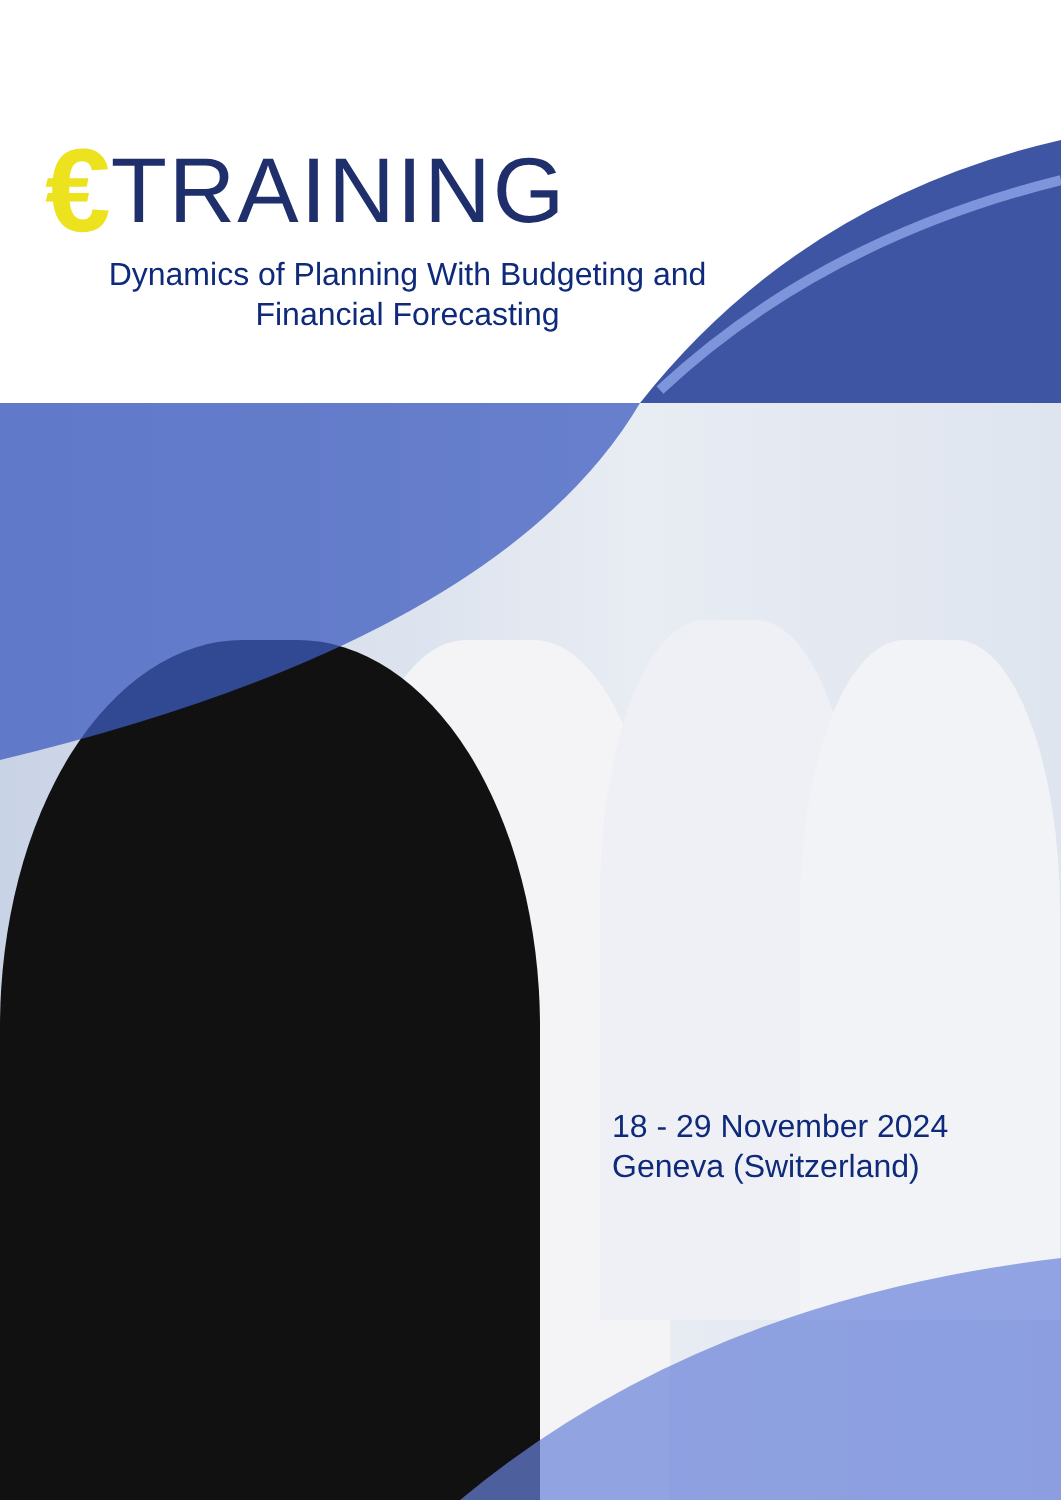€ TRAINING
Dynamics of Planning With Budgeting and
Financial Forecasting
18 - 29 November 2024
Geneva (Switzerland)